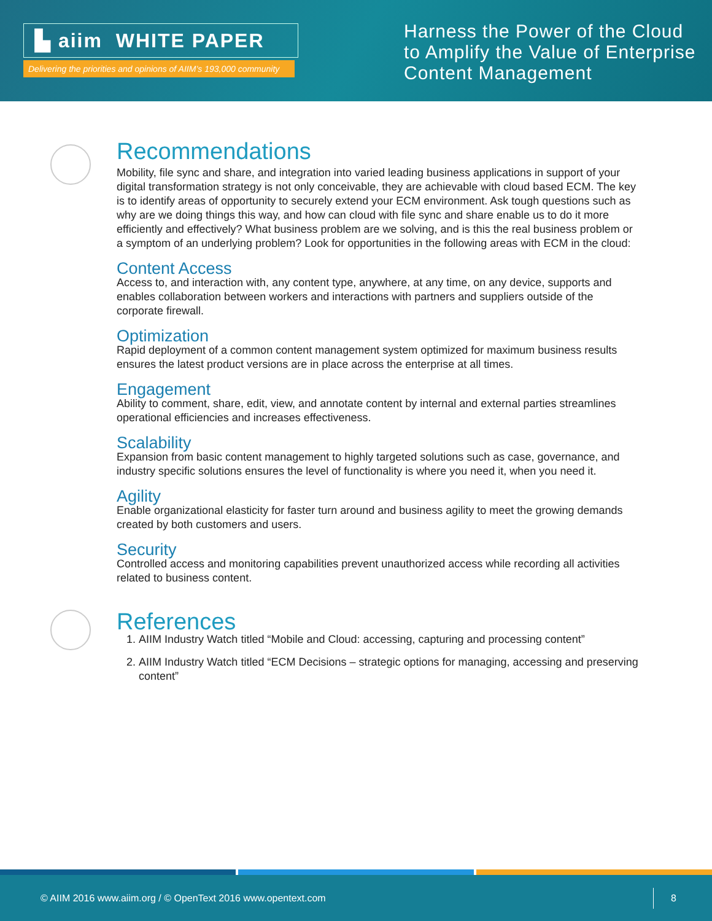▙ aiim WHITE PAPER
Delivering the priorities and opinions of AIIM’s 193,000 community
Harness the Power of the Cloud
to Amplify the Value of Enterprise
Content Management
Recommendations
Mobility, file sync and share, and integration into varied leading business applications in support of your digital transformation strategy is not only conceivable, they are achievable with cloud based ECM. The key is to identify areas of opportunity to securely extend your ECM environment. Ask tough questions such as why are we doing things this way, and how can cloud with file sync and share enable us to do it more efficiently and effectively? What business problem are we solving, and is this the real business problem or a symptom of an underlying problem? Look for opportunities in the following areas with ECM in the cloud:
Content Access
Access to, and interaction with, any content type, anywhere, at any time, on any device, supports and enables collaboration between workers and interactions with partners and suppliers outside of the corporate firewall.
Optimization
Rapid deployment of a common content management system optimized for maximum business results ensures the latest product versions are in place across the enterprise at all times.
Engagement
Ability to comment, share, edit, view, and annotate content by internal and external parties streamlines operational efficiencies and increases effectiveness.
Scalability
Expansion from basic content management to highly targeted solutions such as case, governance, and industry specific solutions ensures the level of functionality is where you need it, when you need it.
Agility
Enable organizational elasticity for faster turn around and business agility to meet the growing demands created by both customers and users.
Security
Controlled access and monitoring capabilities prevent unauthorized access while recording all activities related to business content.
References
1. AIIM Industry Watch titled “Mobile and Cloud: accessing, capturing and processing content”
2. AIIM Industry Watch titled “ECM Decisions – strategic options for managing, accessing and preserving content”
© AIIM 2016 www.aiim.org / © OpenText 2016 www.opentext.com 8